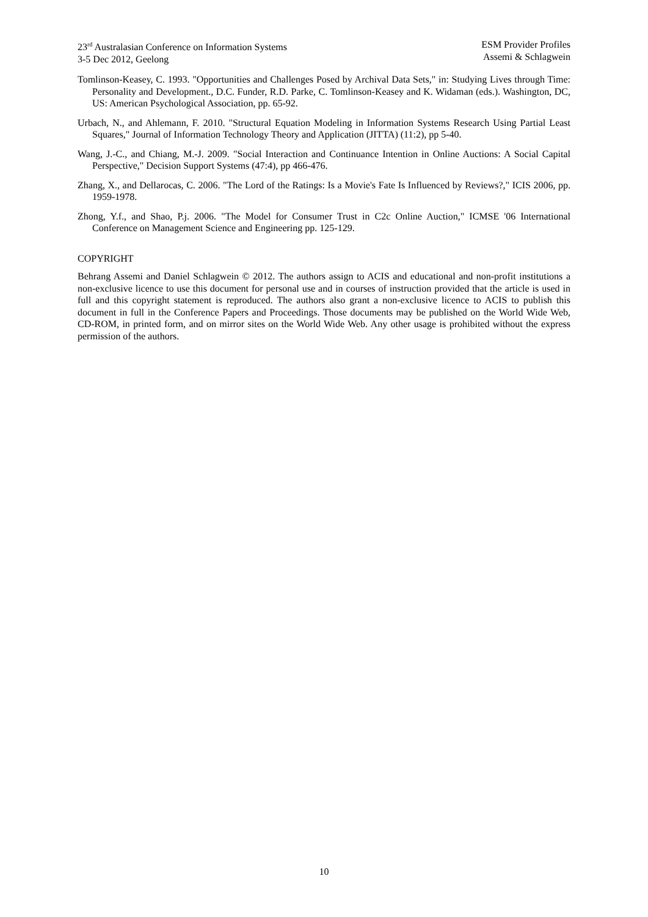23<sup>rd</sup> Australasian Conference on Information Systems
3-5 Dec 2012, Geelong
ESM Provider Profiles
Assemi & Schlagwein
Tomlinson-Keasey, C. 1993. "Opportunities and Challenges Posed by Archival Data Sets," in: Studying Lives through Time: Personality and Development., D.C. Funder, R.D. Parke, C. Tomlinson-Keasey and K. Widaman (eds.). Washington, DC, US: American Psychological Association, pp. 65-92.
Urbach, N., and Ahlemann, F. 2010. "Structural Equation Modeling in Information Systems Research Using Partial Least Squares," Journal of Information Technology Theory and Application (JITTA) (11:2), pp 5-40.
Wang, J.-C., and Chiang, M.-J. 2009. "Social Interaction and Continuance Intention in Online Auctions: A Social Capital Perspective," Decision Support Systems (47:4), pp 466-476.
Zhang, X., and Dellarocas, C. 2006. "The Lord of the Ratings: Is a Movie's Fate Is Influenced by Reviews?," ICIS 2006, pp. 1959-1978.
Zhong, Y.f., and Shao, P.j. 2006. "The Model for Consumer Trust in C2c Online Auction," ICMSE '06 International Conference on Management Science and Engineering pp. 125-129.
COPYRIGHT
Behrang Assemi and Daniel Schlagwein © 2012. The authors assign to ACIS and educational and non-profit institutions a non-exclusive licence to use this document for personal use and in courses of instruction provided that the article is used in full and this copyright statement is reproduced. The authors also grant a non-exclusive licence to ACIS to publish this document in full in the Conference Papers and Proceedings. Those documents may be published on the World Wide Web, CD-ROM, in printed form, and on mirror sites on the World Wide Web. Any other usage is prohibited without the express permission of the authors.
10